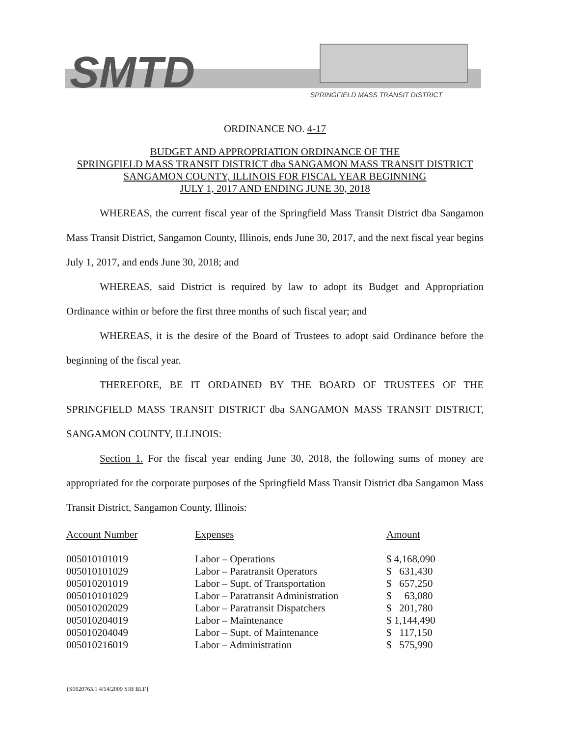SMTD
SPRINGFIELD MASS TRANSIT DISTRICT
ORDINANCE NO. 4-17
BUDGET AND APPROPRIATION ORDINANCE OF THE
SPRINGFIELD MASS TRANSIT DISTRICT dba SANGAMON MASS TRANSIT DISTRICT
SANGAMON COUNTY, ILLINOIS FOR FISCAL YEAR BEGINNING
JULY 1, 2017 AND ENDING JUNE 30, 2018
WHEREAS, the current fiscal year of the Springfield Mass Transit District dba Sangamon Mass Transit District, Sangamon County, Illinois, ends June 30, 2017, and the next fiscal year begins July 1, 2017, and ends June 30, 2018; and
WHEREAS, said District is required by law to adopt its Budget and Appropriation Ordinance within or before the first three months of such fiscal year; and
WHEREAS, it is the desire of the Board of Trustees to adopt said Ordinance before the beginning of the fiscal year.
THEREFORE, BE IT ORDAINED BY THE BOARD OF TRUSTEES OF THE SPRINGFIELD MASS TRANSIT DISTRICT dba SANGAMON MASS TRANSIT DISTRICT, SANGAMON COUNTY, ILLINOIS:
Section 1. For the fiscal year ending June 30, 2018, the following sums of money are appropriated for the corporate purposes of the Springfield Mass Transit District dba Sangamon Mass Transit District, Sangamon County, Illinois:
| Account Number | Expenses | Amount |
| --- | --- | --- |
| 005010101019 | Labor – Operations | $ 4,168,090 |
| 005010101029 | Labor – Paratransit Operators | $ 631,430 |
| 005010201019 | Labor – Supt. of Transportation | $ 657,250 |
| 005010101029 | Labor – Paratransit Administration | $ 63,080 |
| 005010202029 | Labor – Paratransit Dispatchers | $ 201,780 |
| 005010204019 | Labor – Maintenance | $ 1,144,490 |
| 005010204049 | Labor – Supt. of Maintenance | $ 117,150 |
| 005010216019 | Labor – Administration | $ 575,990 |
{S0620763.1 4/14/2009 SJB BLF}